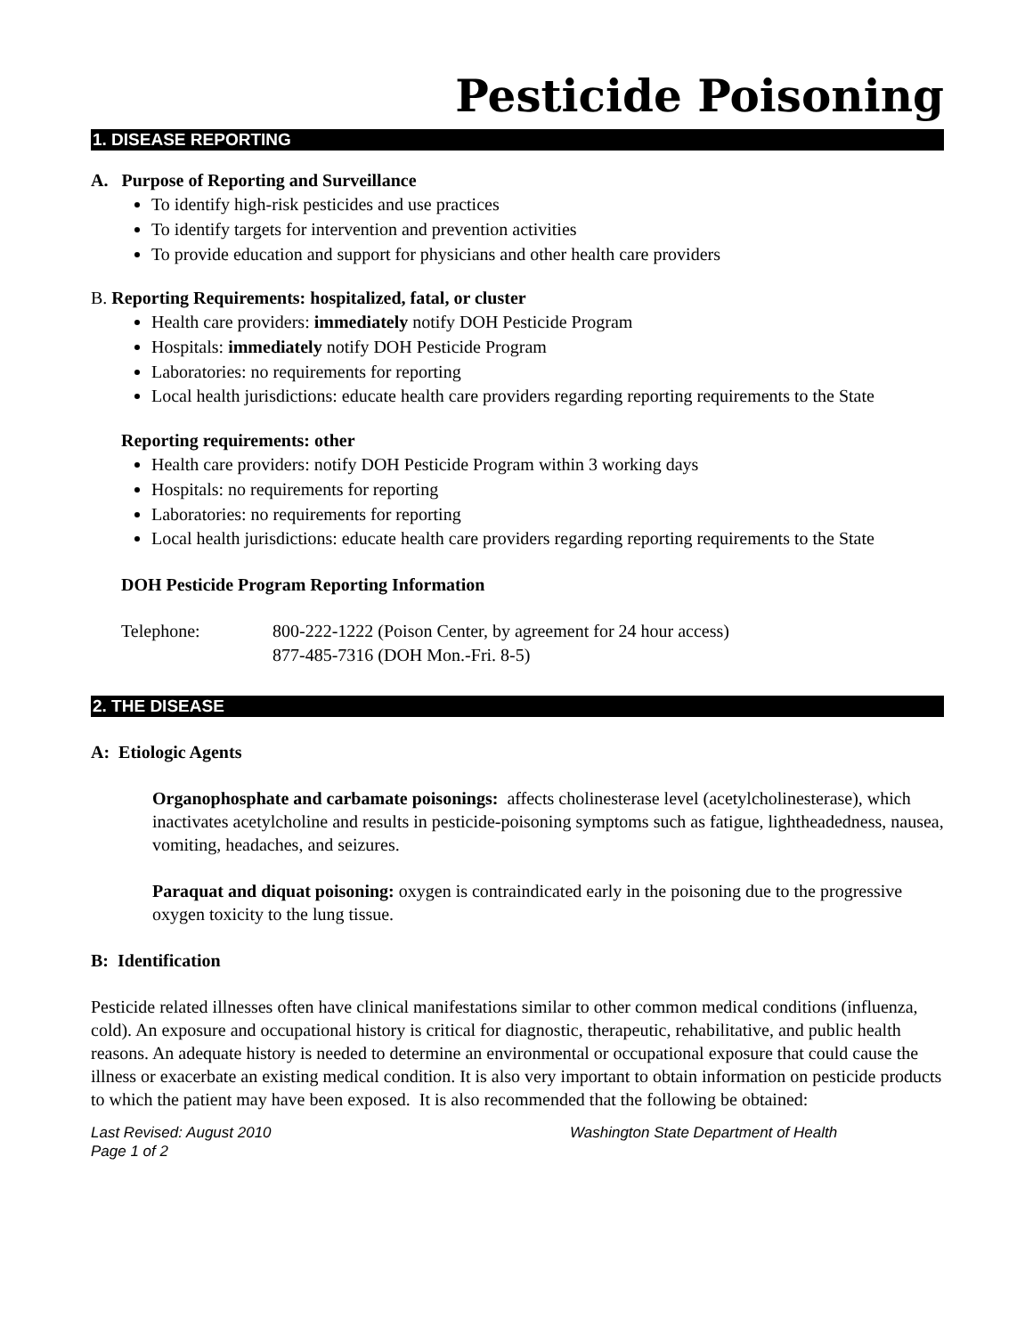Pesticide Poisoning
1. DISEASE REPORTING
A. Purpose of Reporting and Surveillance
To identify high-risk pesticides and use practices
To identify targets for intervention and prevention activities
To provide education and support for physicians and other health care providers
B. Reporting Requirements: hospitalized, fatal, or cluster
Health care providers: immediately notify DOH Pesticide Program
Hospitals: immediately notify DOH Pesticide Program
Laboratories: no requirements for reporting
Local health jurisdictions: educate health care providers regarding reporting requirements to the State
Reporting requirements: other
Health care providers: notify DOH Pesticide Program within 3 working days
Hospitals: no requirements for reporting
Laboratories: no requirements for reporting
Local health jurisdictions: educate health care providers regarding reporting requirements to the State
DOH Pesticide Program Reporting Information
Telephone: 800-222-1222 (Poison Center, by agreement for 24 hour access)
877-485-7316 (DOH Mon.-Fri. 8-5)
2. THE DISEASE
A: Etiologic Agents
Organophosphate and carbamate poisonings: affects cholinesterase level (acetylcholinesterase), which inactivates acetylcholine and results in pesticide-poisoning symptoms such as fatigue, lightheadedness, nausea, vomiting, headaches, and seizures.
Paraquat and diquat poisoning: oxygen is contraindicated early in the poisoning due to the progressive oxygen toxicity to the lung tissue.
B: Identification
Pesticide related illnesses often have clinical manifestations similar to other common medical conditions (influenza, cold). An exposure and occupational history is critical for diagnostic, therapeutic, rehabilitative, and public health reasons. An adequate history is needed to determine an environmental or occupational exposure that could cause the illness or exacerbate an existing medical condition. It is also very important to obtain information on pesticide products to which the patient may have been exposed. It is also recommended that the following be obtained:
Last Revised: August 2010
Page 1 of 2
Washington State Department of Health